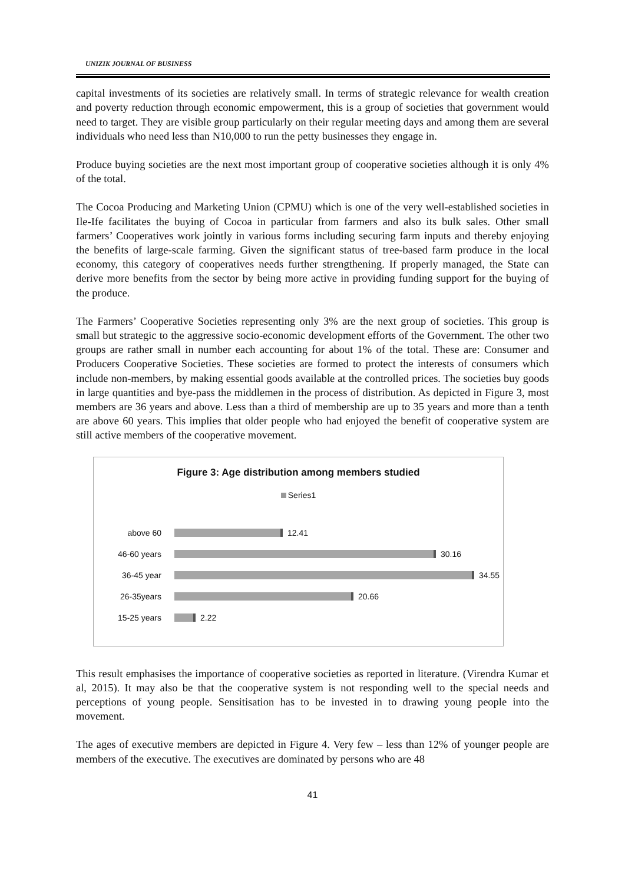UNIZIK JOURNAL OF BUSINESS
capital investments of its societies are relatively small. In terms of strategic relevance for wealth creation and poverty reduction through economic empowerment, this is a group of societies that government would need to target. They are visible group particularly on their regular meeting days and among them are several individuals who need less than N10,000 to run the petty businesses they engage in.
Produce buying societies are the next most important group of cooperative societies although it is only 4% of the total.
The Cocoa Producing and Marketing Union (CPMU) which is one of the very well-established societies in Ile-Ife facilitates the buying of Cocoa in particular from farmers and also its bulk sales. Other small farmers’ Cooperatives work jointly in various forms including securing farm inputs and thereby enjoying the benefits of large-scale farming. Given the significant status of tree-based farm produce in the local economy, this category of cooperatives needs further strengthening. If properly managed, the State can derive more benefits from the sector by being more active in providing funding support for the buying of the produce.
The Farmers’ Cooperative Societies representing only 3% are the next group of societies. This group is small but strategic to the aggressive socio-economic development efforts of the Government. The other two groups are rather small in number each accounting for about 1% of the total. These are: Consumer and Producers Cooperative Societies. These societies are formed to protect the interests of consumers which include non-members, by making essential goods available at the controlled prices. The societies buy goods in large quantities and bye-pass the middlemen in the process of distribution. As depicted in Figure 3, most members are 36 years and above. Less than a third of membership are up to 35 years and more than a tenth are above 60 years. This implies that older people who had enjoyed the benefit of cooperative system are still active members of the cooperative movement.
Figure 3: Age distribution among members studied
Series1
above 60
12.41
46-60 years
30.16
36-45 year
34.55
26-35years
20.66
15-25 years
2.22
This result emphasises the importance of cooperative societies as reported in literature. (Virendra Kumar et al, 2015). It may also be that the cooperative system is not responding well to the special needs and perceptions of young people. Sensitisation has to be invested in to drawing young people into the movement.
The ages of executive members are depicted in Figure 4. Very few – less than 12% of younger people are members of the executive. The executives are dominated by persons who are 48
41